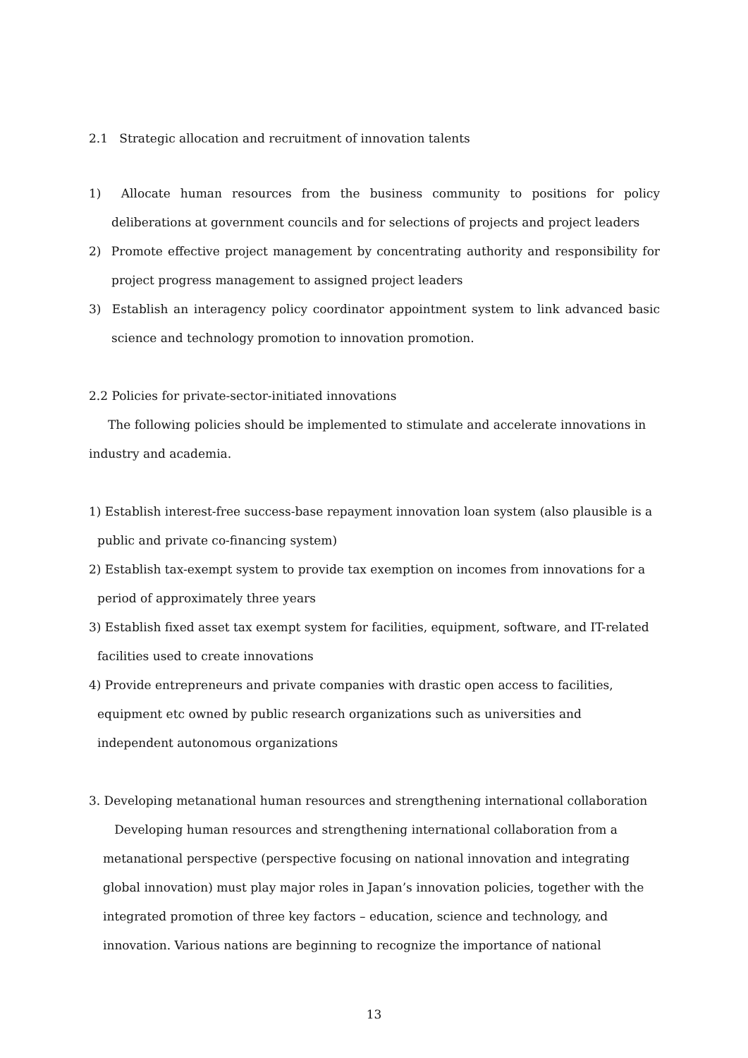2.1 Strategic allocation and recruitment of innovation talents
1) Allocate human resources from the business community to positions for policy deliberations at government councils and for selections of projects and project leaders
2) Promote effective project management by concentrating authority and responsibility for project progress management to assigned project leaders
3) Establish an interagency policy coordinator appointment system to link advanced basic science and technology promotion to innovation promotion.
2.2 Policies for private-sector-initiated innovations
The following policies should be implemented to stimulate and accelerate innovations in industry and academia.
1) Establish interest-free success-base repayment innovation loan system (also plausible is a public and private co-financing system)
2) Establish tax-exempt system to provide tax exemption on incomes from innovations for a period of approximately three years
3) Establish fixed asset tax exempt system for facilities, equipment, software, and IT-related facilities used to create innovations
4) Provide entrepreneurs and private companies with drastic open access to facilities,
equipment etc owned by public research organizations such as universities and
independent autonomous organizations
3. Developing metanational human resources and strengthening international collaboration
Developing human resources and strengthening international collaboration from a
metanational perspective (perspective focusing on national innovation and integrating
global innovation) must play major roles in Japan’s innovation policies, together with the
integrated promotion of three key factors – education, science and technology, and
innovation. Various nations are beginning to recognize the importance of national
13